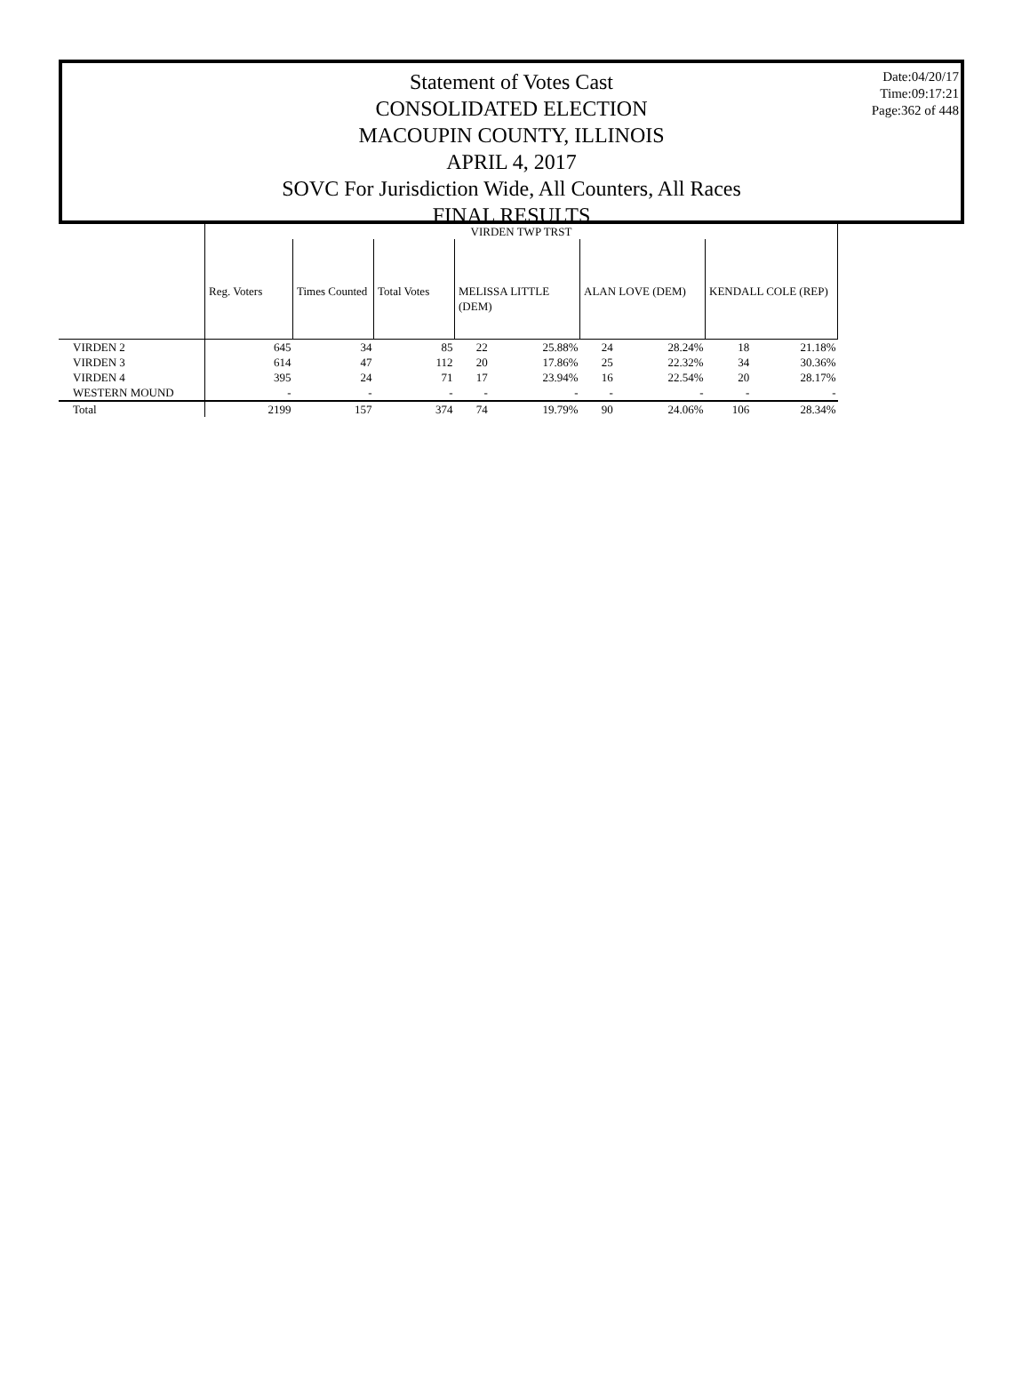Statement of Votes Cast
CONSOLIDATED ELECTION
MACOUPIN COUNTY, ILLINOIS
APRIL 4, 2017
SOVC For Jurisdiction Wide, All Counters, All Races
FINAL RESULTS
Date:04/20/17
Time:09:17:21
Page:362 of 448
| | VIRDEN TWP TRST | | | | | | | | |
| --- | --- | --- | --- | --- | --- | --- | --- | --- | --- |
| | Reg. Voters | Times Counted | Total Votes | MELISSA LITTLE (DEM) | | ALAN LOVE (DEM) | | KENDALL COLE (REP) | |
| VIRDEN 2 | 645 | 34 | 85 | 22 | 25.88% | 24 | 28.24% | 18 | 21.18% |
| VIRDEN 3 | 614 | 47 | 112 | 20 | 17.86% | 25 | 22.32% | 34 | 30.36% |
| VIRDEN 4 | 395 | 24 | 71 | 17 | 23.94% | 16 | 22.54% | 20 | 28.17% |
| WESTERN MOUND | - | - | - | - | - | - | - | - | - |
| Total | 2199 | 157 | 374 | 74 | 19.79% | 90 | 24.06% | 106 | 28.34% |